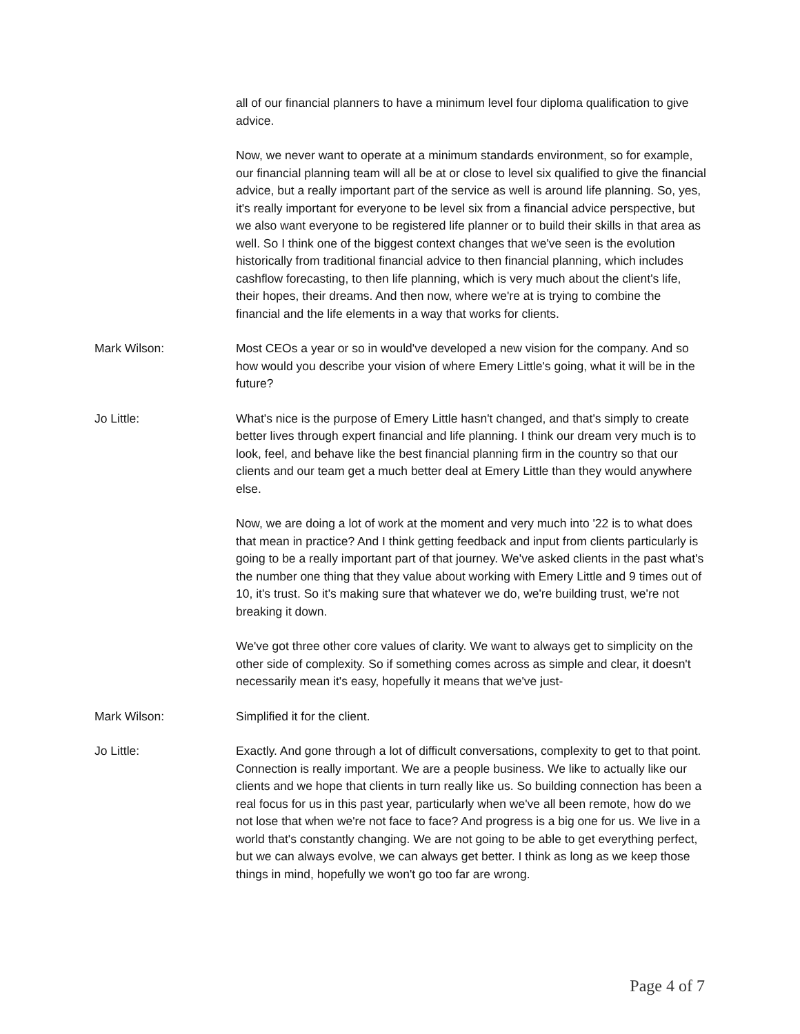all of our financial planners to have a minimum level four diploma qualification to give advice.
Now, we never want to operate at a minimum standards environment, so for example, our financial planning team will all be at or close to level six qualified to give the financial advice, but a really important part of the service as well is around life planning. So, yes, it's really important for everyone to be level six from a financial advice perspective, but we also want everyone to be registered life planner or to build their skills in that area as well. So I think one of the biggest context changes that we've seen is the evolution historically from traditional financial advice to then financial planning, which includes cashflow forecasting, to then life planning, which is very much about the client's life, their hopes, their dreams. And then now, where we're at is trying to combine the financial and the life elements in a way that works for clients.
Mark Wilson: Most CEOs a year or so in would've developed a new vision for the company. And so how would you describe your vision of where Emery Little's going, what it will be in the future?
Jo Little: What's nice is the purpose of Emery Little hasn't changed, and that's simply to create better lives through expert financial and life planning. I think our dream very much is to look, feel, and behave like the best financial planning firm in the country so that our clients and our team get a much better deal at Emery Little than they would anywhere else.
Now, we are doing a lot of work at the moment and very much into '22 is to what does that mean in practice? And I think getting feedback and input from clients particularly is going to be a really important part of that journey. We've asked clients in the past what's the number one thing that they value about working with Emery Little and 9 times out of 10, it's trust. So it's making sure that whatever we do, we're building trust, we're not breaking it down.
We've got three other core values of clarity. We want to always get to simplicity on the other side of complexity. So if something comes across as simple and clear, it doesn't necessarily mean it's easy, hopefully it means that we've just-
Mark Wilson: Simplified it for the client.
Jo Little: Exactly. And gone through a lot of difficult conversations, complexity to get to that point. Connection is really important. We are a people business. We like to actually like our clients and we hope that clients in turn really like us. So building connection has been a real focus for us in this past year, particularly when we've all been remote, how do we not lose that when we're not face to face? And progress is a big one for us. We live in a world that's constantly changing. We are not going to be able to get everything perfect, but we can always evolve, we can always get better. I think as long as we keep those things in mind, hopefully we won't go too far are wrong.
Page 4 of 7